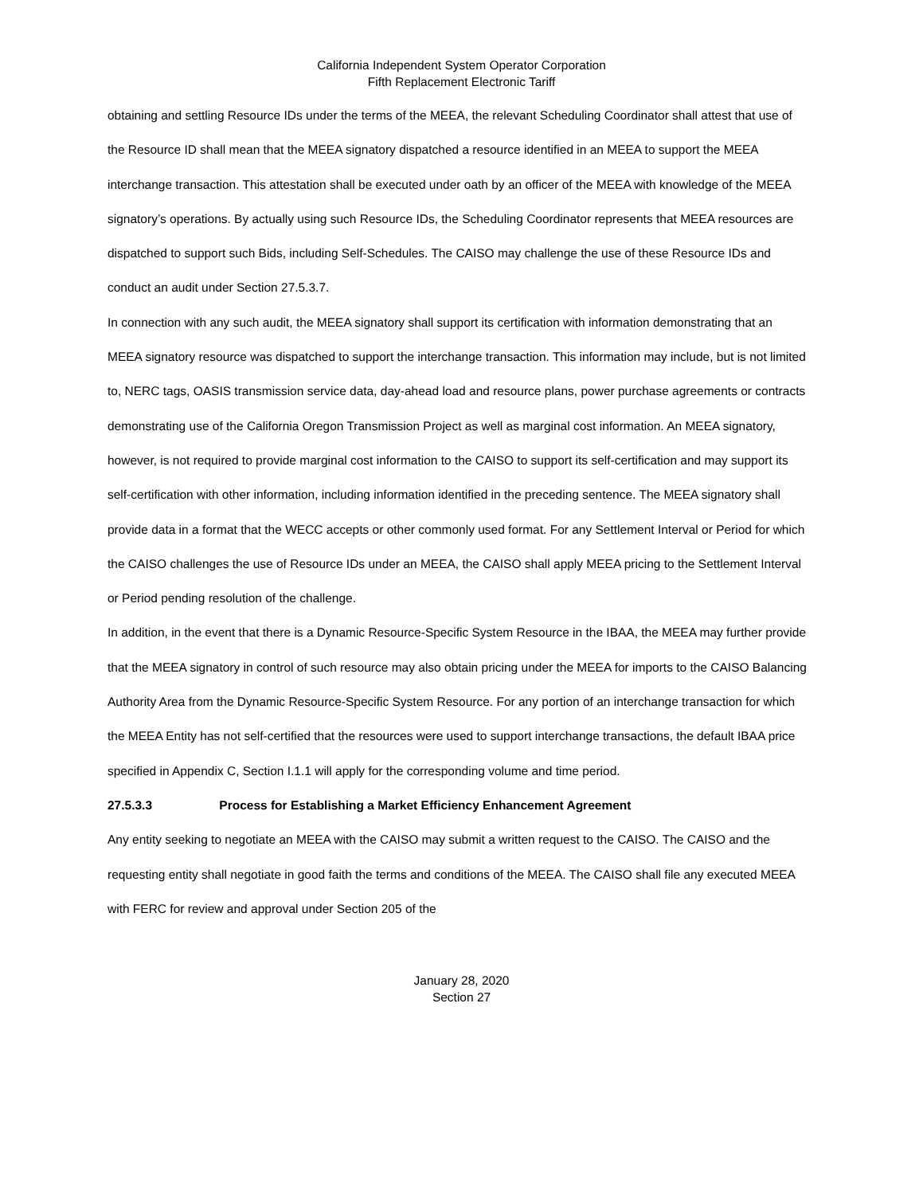California Independent System Operator Corporation
Fifth Replacement Electronic Tariff
obtaining and settling Resource IDs under the terms of the MEEA, the relevant Scheduling Coordinator shall attest that use of the Resource ID shall mean that the MEEA signatory dispatched a resource identified in an MEEA to support the MEEA interchange transaction. This attestation shall be executed under oath by an officer of the MEEA with knowledge of the MEEA signatory’s operations. By actually using such Resource IDs, the Scheduling Coordinator represents that MEEA resources are dispatched to support such Bids, including Self-Schedules. The CAISO may challenge the use of these Resource IDs and conduct an audit under Section 27.5.3.7.
In connection with any such audit, the MEEA signatory shall support its certification with information demonstrating that an MEEA signatory resource was dispatched to support the interchange transaction. This information may include, but is not limited to, NERC tags, OASIS transmission service data, day-ahead load and resource plans, power purchase agreements or contracts demonstrating use of the California Oregon Transmission Project as well as marginal cost information. An MEEA signatory, however, is not required to provide marginal cost information to the CAISO to support its self-certification and may support its self-certification with other information, including information identified in the preceding sentence. The MEEA signatory shall provide data in a format that the WECC accepts or other commonly used format. For any Settlement Interval or Period for which the CAISO challenges the use of Resource IDs under an MEEA, the CAISO shall apply MEEA pricing to the Settlement Interval or Period pending resolution of the challenge.
In addition, in the event that there is a Dynamic Resource-Specific System Resource in the IBAA, the MEEA may further provide that the MEEA signatory in control of such resource may also obtain pricing under the MEEA for imports to the CAISO Balancing Authority Area from the Dynamic Resource-Specific System Resource. For any portion of an interchange transaction for which the MEEA Entity has not self-certified that the resources were used to support interchange transactions, the default IBAA price specified in Appendix C, Section I.1.1 will apply for the corresponding volume and time period.
27.5.3.3 Process for Establishing a Market Efficiency Enhancement Agreement
Any entity seeking to negotiate an MEEA with the CAISO may submit a written request to the CAISO. The CAISO and the requesting entity shall negotiate in good faith the terms and conditions of the MEEA. The CAISO shall file any executed MEEA with FERC for review and approval under Section 205 of the
January 28, 2020
Section 27